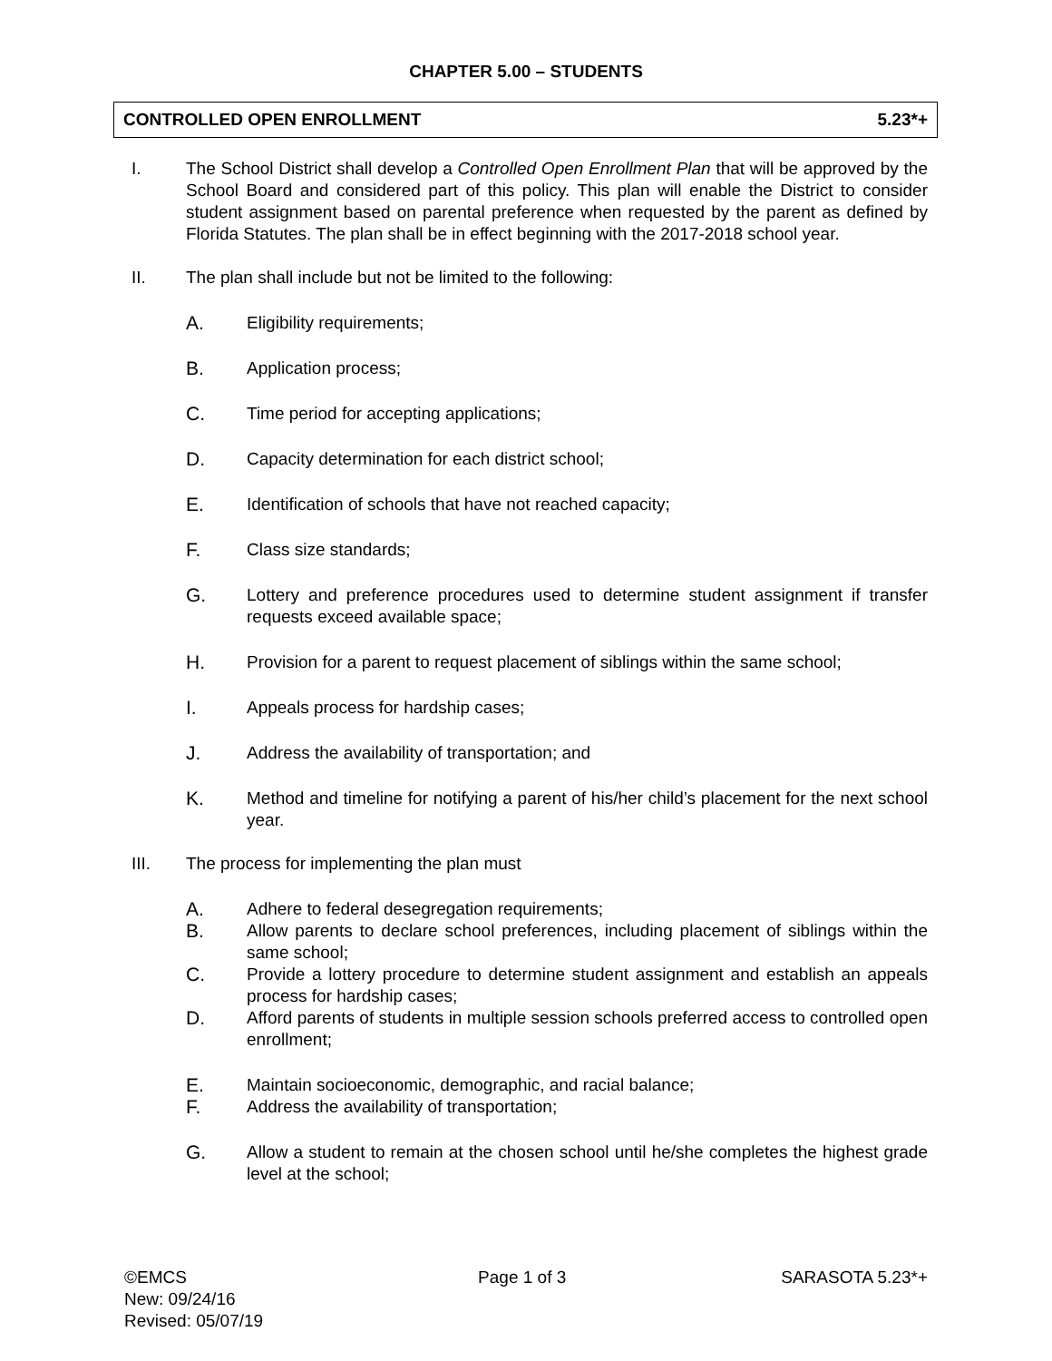CHAPTER 5.00 – STUDENTS
CONTROLLED OPEN ENROLLMENT 5.23*+
I. The School District shall develop a Controlled Open Enrollment Plan that will be approved by the School Board and considered part of this policy. This plan will enable the District to consider student assignment based on parental preference when requested by the parent as defined by Florida Statutes. The plan shall be in effect beginning with the 2017-2018 school year.
II. The plan shall include but not be limited to the following:
A. Eligibility requirements;
B. Application process;
C. Time period for accepting applications;
D. Capacity determination for each district school;
E. Identification of schools that have not reached capacity;
F. Class size standards;
G. Lottery and preference procedures used to determine student assignment if transfer requests exceed available space;
H. Provision for a parent to request placement of siblings within the same school;
I. Appeals process for hardship cases;
J. Address the availability of transportation; and
K. Method and timeline for notifying a parent of his/her child’s placement for the next school year.
III. The process for implementing the plan must
A. Adhere to federal desegregation requirements;
B. Allow parents to declare school preferences, including placement of siblings within the same school;
C. Provide a lottery procedure to determine student assignment and establish an appeals process for hardship cases;
D. Afford parents of students in multiple session schools preferred access to controlled open enrollment;
E. Maintain socioeconomic, demographic, and racial balance;
F. Address the availability of transportation;
G. Allow a student to remain at the chosen school until he/she completes the highest grade level at the school;
©EMCS
New: 09/24/16
Revised: 05/07/19
Page 1 of 3 SARASOTA 5.23*+